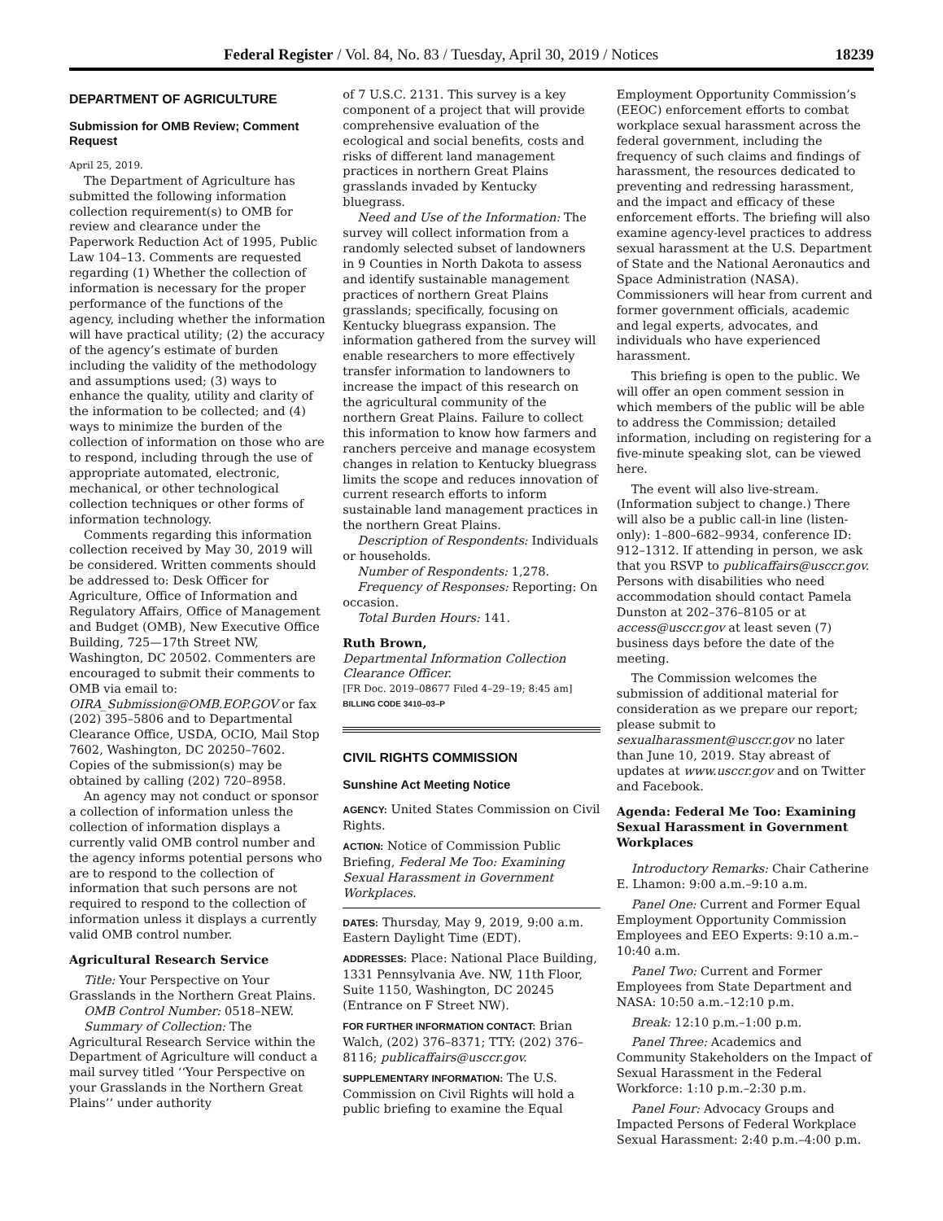Federal Register / Vol. 84, No. 83 / Tuesday, April 30, 2019 / Notices 18239
DEPARTMENT OF AGRICULTURE
Submission for OMB Review; Comment Request
April 25, 2019.
The Department of Agriculture has submitted the following information collection requirement(s) to OMB for review and clearance under the Paperwork Reduction Act of 1995, Public Law 104–13. Comments are requested regarding (1) Whether the collection of information is necessary for the proper performance of the functions of the agency, including whether the information will have practical utility; (2) the accuracy of the agency’s estimate of burden including the validity of the methodology and assumptions used; (3) ways to enhance the quality, utility and clarity of the information to be collected; and (4) ways to minimize the burden of the collection of information on those who are to respond, including through the use of appropriate automated, electronic, mechanical, or other technological collection techniques or other forms of information technology.
Comments regarding this information collection received by May 30, 2019 will be considered. Written comments should be addressed to: Desk Officer for Agriculture, Office of Information and Regulatory Affairs, Office of Management and Budget (OMB), New Executive Office Building, 725—17th Street NW, Washington, DC 20502. Commenters are encouraged to submit their comments to OMB via email to: OIRA_Submission@OMB.EOP.GOV or fax (202) 395–5806 and to Departmental Clearance Office, USDA, OCIO, Mail Stop 7602, Washington, DC 20250–7602. Copies of the submission(s) may be obtained by calling (202) 720–8958.
An agency may not conduct or sponsor a collection of information unless the collection of information displays a currently valid OMB control number and the agency informs potential persons who are to respond to the collection of information that such persons are not required to respond to the collection of information unless it displays a currently valid OMB control number.
Agricultural Research Service
Title: Your Perspective on Your Grasslands in the Northern Great Plains.
OMB Control Number: 0518–NEW.
Summary of Collection: The Agricultural Research Service within the Department of Agriculture will conduct a mail survey titled ‘‘Your Perspective on your Grasslands in the Northern Great Plains’’ under authority
of 7 U.S.C. 2131. This survey is a key component of a project that will provide comprehensive evaluation of the ecological and social benefits, costs and risks of different land management practices in northern Great Plains grasslands invaded by Kentucky bluegrass.
Need and Use of the Information: The survey will collect information from a randomly selected subset of landowners in 9 Counties in North Dakota to assess and identify sustainable management practices of northern Great Plains grasslands; specifically, focusing on Kentucky bluegrass expansion. The information gathered from the survey will enable researchers to more effectively transfer information to landowners to increase the impact of this research on the agricultural community of the northern Great Plains. Failure to collect this information to know how farmers and ranchers perceive and manage ecosystem changes in relation to Kentucky bluegrass limits the scope and reduces innovation of current research efforts to inform sustainable land management practices in the northern Great Plains.
Description of Respondents: Individuals or households.
Number of Respondents: 1,278.
Frequency of Responses: Reporting: On occasion.
Total Burden Hours: 141.
Ruth Brown,
Departmental Information Collection Clearance Officer.
[FR Doc. 2019–08677 Filed 4–29–19; 8:45 am]
BILLING CODE 3410–03–P
CIVIL RIGHTS COMMISSION
Sunshine Act Meeting Notice
AGENCY: United States Commission on Civil Rights.
ACTION: Notice of Commission Public Briefing, Federal Me Too: Examining Sexual Harassment in Government Workplaces.
DATES: Thursday, May 9, 2019, 9:00 a.m. Eastern Daylight Time (EDT).
ADDRESSES: Place: National Place Building, 1331 Pennsylvania Ave. NW, 11th Floor, Suite 1150, Washington, DC 20245 (Entrance on F Street NW).
FOR FURTHER INFORMATION CONTACT: Brian Walch, (202) 376–8371; TTY: (202) 376–8116; publicaffairs@usccr.gov.
SUPPLEMENTARY INFORMATION: The U.S. Commission on Civil Rights will hold a public briefing to examine the Equal
Employment Opportunity Commission’s (EEOC) enforcement efforts to combat workplace sexual harassment across the federal government, including the frequency of such claims and findings of harassment, the resources dedicated to preventing and redressing harassment, and the impact and efficacy of these enforcement efforts. The briefing will also examine agency-level practices to address sexual harassment at the U.S. Department of State and the National Aeronautics and Space Administration (NASA). Commissioners will hear from current and former government officials, academic and legal experts, advocates, and individuals who have experienced harassment.
This briefing is open to the public. We will offer an open comment session in which members of the public will be able to address the Commission; detailed information, including on registering for a five-minute speaking slot, can be viewed here.
The event will also live-stream. (Information subject to change.) There will also be a public call-in line (listen-only): 1–800–682–9934, conference ID: 912–1312. If attending in person, we ask that you RSVP to publicaffairs@usccr.gov. Persons with disabilities who need accommodation should contact Pamela Dunston at 202–376–8105 or at access@usccr.gov at least seven (7) business days before the date of the meeting.
The Commission welcomes the submission of additional material for consideration as we prepare our report; please submit to sexualharassment@usccr.gov no later than June 10, 2019. Stay abreast of updates at www.usccr.gov and on Twitter and Facebook.
Agenda: Federal Me Too: Examining Sexual Harassment in Government Workplaces
Introductory Remarks: Chair Catherine E. Lhamon: 9:00 a.m.–9:10 a.m.
Panel One: Current and Former Equal Employment Opportunity Commission Employees and EEO Experts: 9:10 a.m.–10:40 a.m.
Panel Two: Current and Former Employees from State Department and NASA: 10:50 a.m.–12:10 p.m.
Break: 12:10 p.m.–1:00 p.m.
Panel Three: Academics and Community Stakeholders on the Impact of Sexual Harassment in the Federal Workforce: 1:10 p.m.–2:30 p.m.
Panel Four: Advocacy Groups and Impacted Persons of Federal Workplace Sexual Harassment: 2:40 p.m.–4:00 p.m.